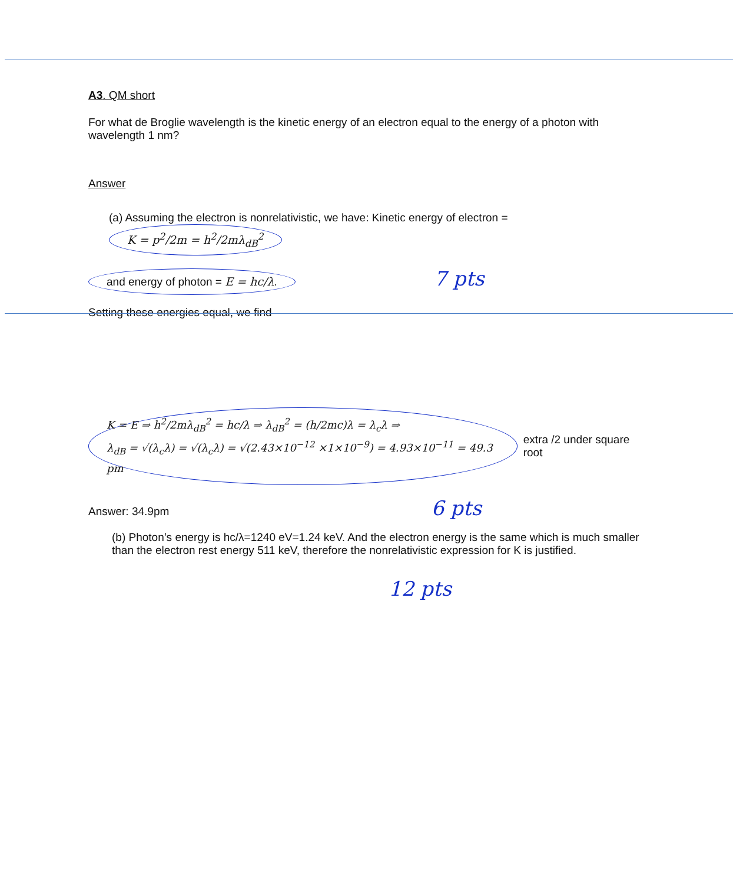A3. QM short
For what de Broglie wavelength is the kinetic energy of an electron equal to the energy of a photon with wavelength 1 nm?
Answer
(a) Assuming the electron is nonrelativistic, we have: Kinetic energy of electron = K = p<sup>2</sup>/2m = h<sup>2</sup>/2mλ<sub>dB</sub><sup>2</sup>
and energy of photon = E = hc/λ. 7 pts
Setting these energies equal, we find
K = E ⇒ h<sup>2</sup>/2mλ<sub>dB</sub><sup>2</sup> = hc/λ ⇒ λ<sub>dB</sub><sup>2</sup> = (h/2mc)λ = λ<sub>c</sub>λ ⇒
λ<sub>dB</sub> = √(λ<sub>c</sub>λ) = √(λ<sub>c</sub>λ) = √(2.43×10<sup>−12</sup> ×1×10<sup>−9</sup>) = 4.93×10<sup>−11</sup> = 49.3 pm
extra /2 under square root
Answer: 34.9pm 6 pts
(b) Photon’s energy is hc/λ=1240 eV=1.24 keV. And the electron energy is the same which is much smaller than the electron rest energy 511 keV, therefore the nonrelativistic expression for K is justified.
12 pts